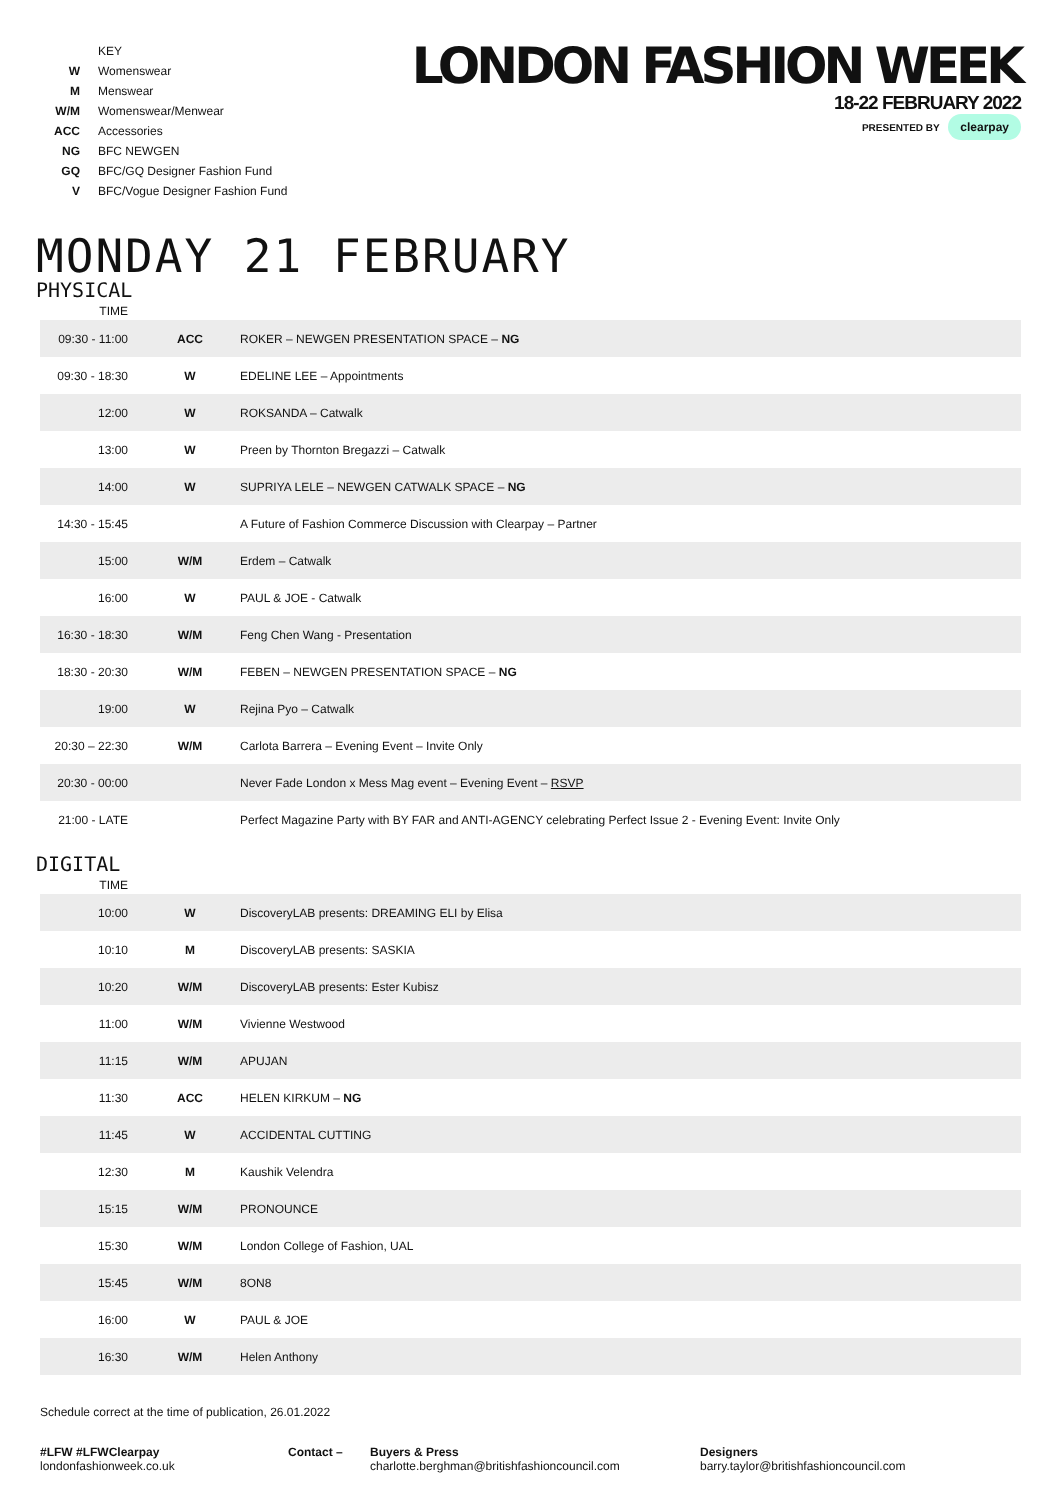| | KEY |
| W | Womenswear |
| M | Menswear |
| W/M | Womenswear/Menwear |
| ACC | Accessories |
| NG | BFC NEWGEN |
| GQ | BFC/GQ Designer Fashion Fund |
| V | BFC/Vogue Designer Fashion Fund |
LONDON FASHION WEEK
18-22 FEBRUARY 2022
PRESENTED BY clearpay
MONDAY 21 FEBRUARY
PHYSICAL
| TIME | | |
| 09:30 - 11:00 | ACC | ROKER – NEWGEN PRESENTATION SPACE – NG |
| 09:30 - 18:30 | W | EDELINE LEE – Appointments |
| 12:00 | W | ROKSANDA – Catwalk |
| 13:00 | W | Preen by Thornton Bregazzi – Catwalk |
| 14:00 | W | SUPRIYA LELE – NEWGEN CATWALK SPACE – NG |
| 14:30 - 15:45 | | A Future of Fashion Commerce Discussion with Clearpay – Partner |
| 15:00 | W/M | Erdem – Catwalk |
| 16:00 | W | PAUL & JOE - Catwalk |
| 16:30 - 18:30 | W/M | Feng Chen Wang - Presentation |
| 18:30 - 20:30 | W/M | FEBEN – NEWGEN PRESENTATION SPACE – NG |
| 19:00 | W | Rejina Pyo – Catwalk |
| 20:30 – 22:30 | W/M | Carlota Barrera – Evening Event – Invite Only |
| 20:30 - 00:00 | | Never Fade London x Mess Mag event – Evening Event – RSVP |
| 21:00 - LATE | | Perfect Magazine Party with BY FAR and ANTI-AGENCY celebrating Perfect Issue 2 - Evening Event: Invite Only |
DIGITAL
| TIME | | |
| 10:00 | W | DiscoveryLAB presents: DREAMING ELI by Elisa |
| 10:10 | M | DiscoveryLAB presents: SASKIA |
| 10:20 | W/M | DiscoveryLAB presents: Ester Kubisz |
| 11:00 | W/M | Vivienne Westwood |
| 11:15 | W/M | APUJAN |
| 11:30 | ACC | HELEN KIRKUM – NG |
| 11:45 | W | ACCIDENTAL CUTTING |
| 12:30 | M | Kaushik Velendra |
| 15:15 | W/M | PRONOUNCE |
| 15:30 | W/M | London College of Fashion, UAL |
| 15:45 | W/M | 8ON8 |
| 16:00 | W | PAUL & JOE |
| 16:30 | W/M | Helen Anthony |
Schedule correct at the time of publication, 26.01.2022
#LFW #LFWClearpay
londonfashionweek.co.uk
Contact – Buyers & Press
charlotte.berghman@britishfashioncouncil.com
Designers
barry.taylor@britishfashioncouncil.com